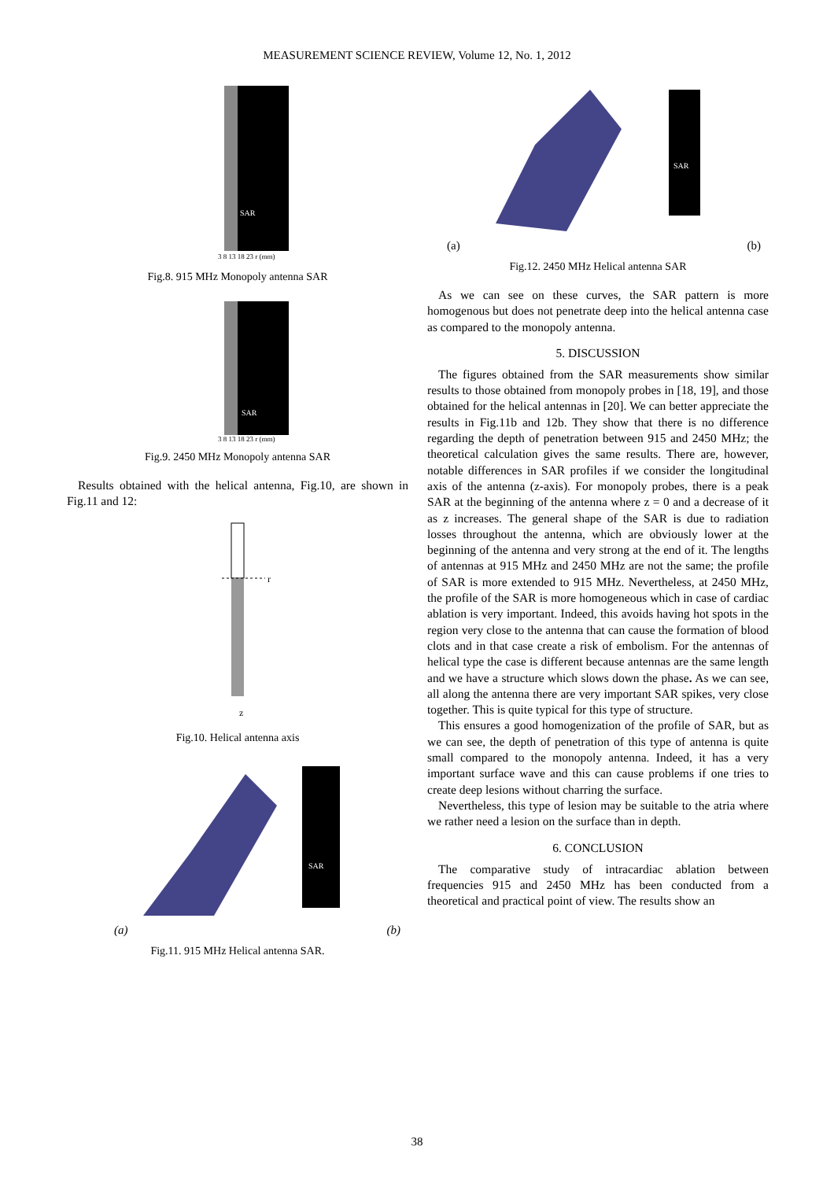MEASUREMENT SCIENCE REVIEW, Volume 12, No. 1, 2012
SAR
3 8 13 18 23 r (mm)
Fig.8. 915 MHz Monopoly antenna SAR
SAR
3 8 13 18 23 r (mm)
Fig.9. 2450 MHz Monopoly antenna SAR
Results obtained with the helical antenna, Fig.10, are shown in Fig.11 and 12:
r
z
Fig.10. Helical antenna axis
SAR
(a) (b)
Fig.11. 915 MHz Helical antenna SAR.
SAR
(a) (b)
Fig.12. 2450 MHz Helical antenna SAR
As we can see on these curves, the SAR pattern is more homogenous but does not penetrate deep into the helical antenna case as compared to the monopoly antenna.
5. DISCUSSION
The figures obtained from the SAR measurements show similar results to those obtained from monopoly probes in [18, 19], and those obtained for the helical antennas in [20]. We can better appreciate the results in Fig.11b and 12b. They show that there is no difference regarding the depth of penetration between 915 and 2450 MHz; the theoretical calculation gives the same results. There are, however, notable differences in SAR profiles if we consider the longitudinal axis of the antenna (z-axis). For monopoly probes, there is a peak SAR at the beginning of the antenna where z = 0 and a decrease of it as z increases. The general shape of the SAR is due to radiation losses throughout the antenna, which are obviously lower at the beginning of the antenna and very strong at the end of it. The lengths of antennas at 915 MHz and 2450 MHz are not the same; the profile of SAR is more extended to 915 MHz. Nevertheless, at 2450 MHz, the profile of the SAR is more homogeneous which in case of cardiac ablation is very important. Indeed, this avoids having hot spots in the region very close to the antenna that can cause the formation of blood clots and in that case create a risk of embolism. For the antennas of helical type the case is different because antennas are the same length and we have a structure which slows down the phase. As we can see, all along the antenna there are very important SAR spikes, very close together. This is quite typical for this type of structure.
This ensures a good homogenization of the profile of SAR, but as we can see, the depth of penetration of this type of antenna is quite small compared to the monopoly antenna. Indeed, it has a very important surface wave and this can cause problems if one tries to create deep lesions without charring the surface.
Nevertheless, this type of lesion may be suitable to the atria where we rather need a lesion on the surface than in depth.
6. CONCLUSION
The comparative study of intracardiac ablation between frequencies 915 and 2450 MHz has been conducted from a theoretical and practical point of view. The results show an
38